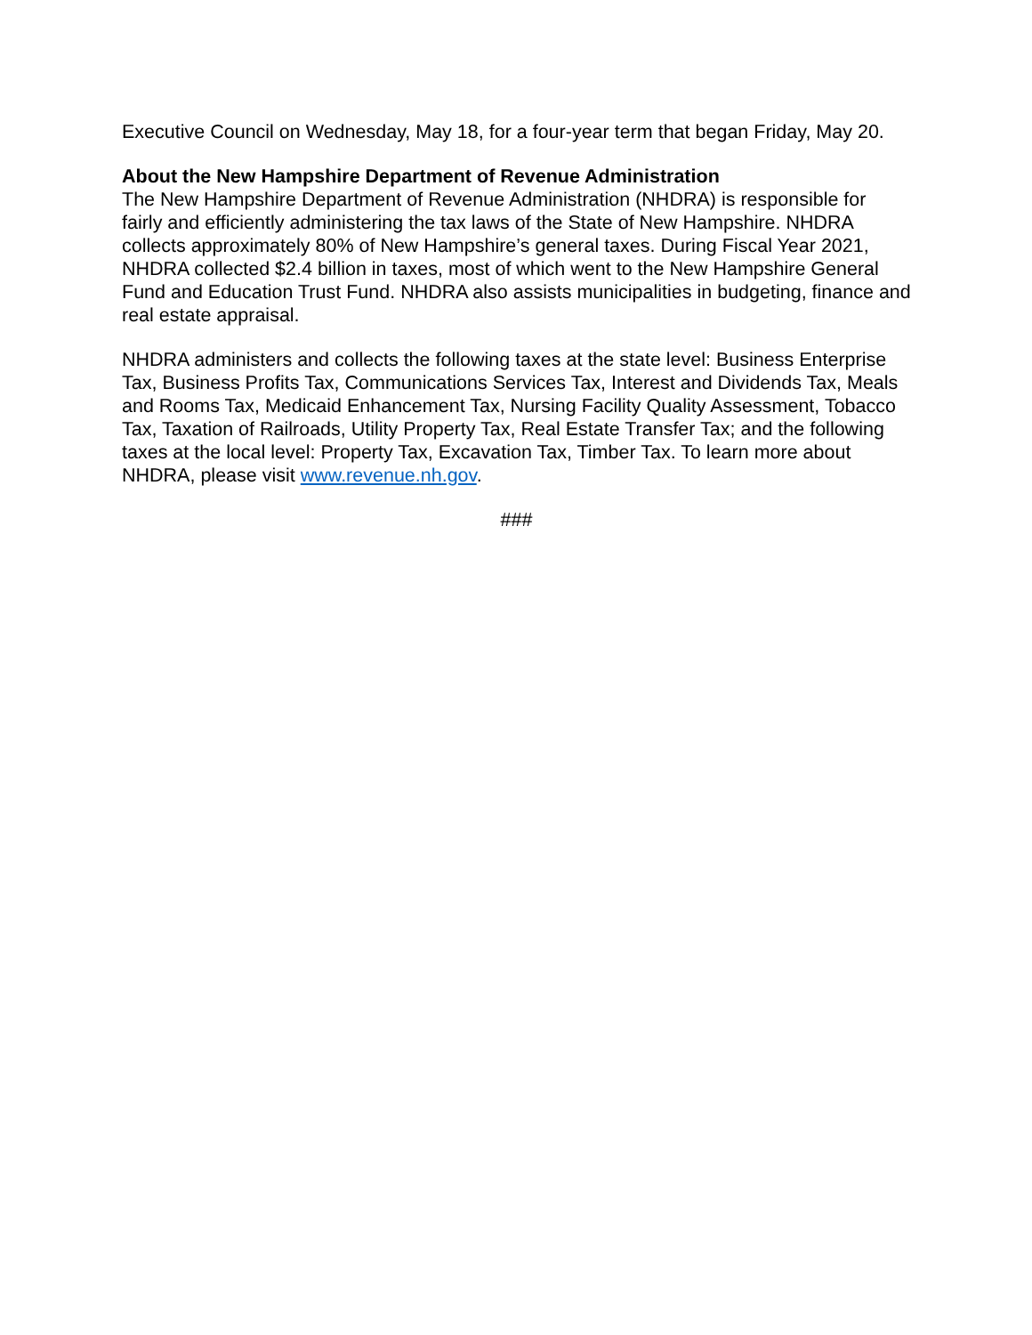Executive Council on Wednesday, May 18, for a four-year term that began Friday, May 20.
About the New Hampshire Department of Revenue Administration
The New Hampshire Department of Revenue Administration (NHDRA) is responsible for fairly and efficiently administering the tax laws of the State of New Hampshire. NHDRA collects approximately 80% of New Hampshire’s general taxes. During Fiscal Year 2021, NHDRA collected $2.4 billion in taxes, most of which went to the New Hampshire General Fund and Education Trust Fund. NHDRA also assists municipalities in budgeting, finance and real estate appraisal.
NHDRA administers and collects the following taxes at the state level: Business Enterprise Tax, Business Profits Tax, Communications Services Tax, Interest and Dividends Tax, Meals and Rooms Tax, Medicaid Enhancement Tax, Nursing Facility Quality Assessment, Tobacco Tax, Taxation of Railroads, Utility Property Tax, Real Estate Transfer Tax; and the following taxes at the local level: Property Tax, Excavation Tax, Timber Tax. To learn more about NHDRA, please visit www.revenue.nh.gov.
###